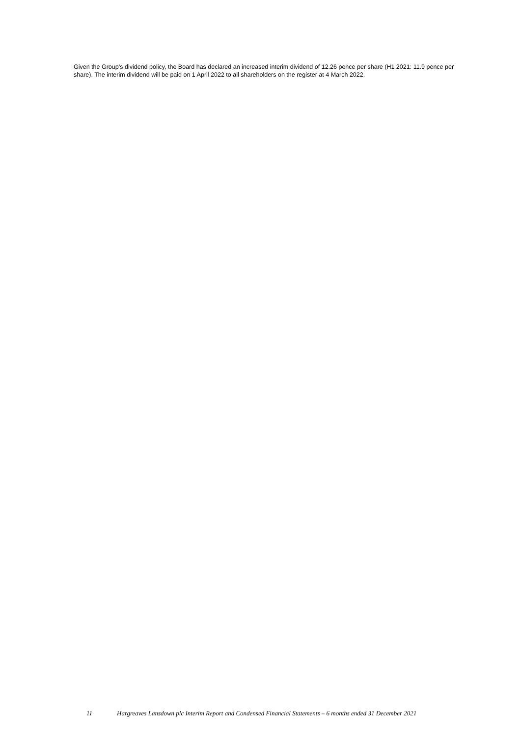Given the Group’s dividend policy, the Board has declared an increased interim dividend of 12.26 pence per share (H1 2021: 11.9 pence per share). The interim dividend will be paid on 1 April 2022 to all shareholders on the register at 4 March 2022.
11 Hargreaves Lansdown plc Interim Report and Condensed Financial Statements – 6 months ended 31 December 2021